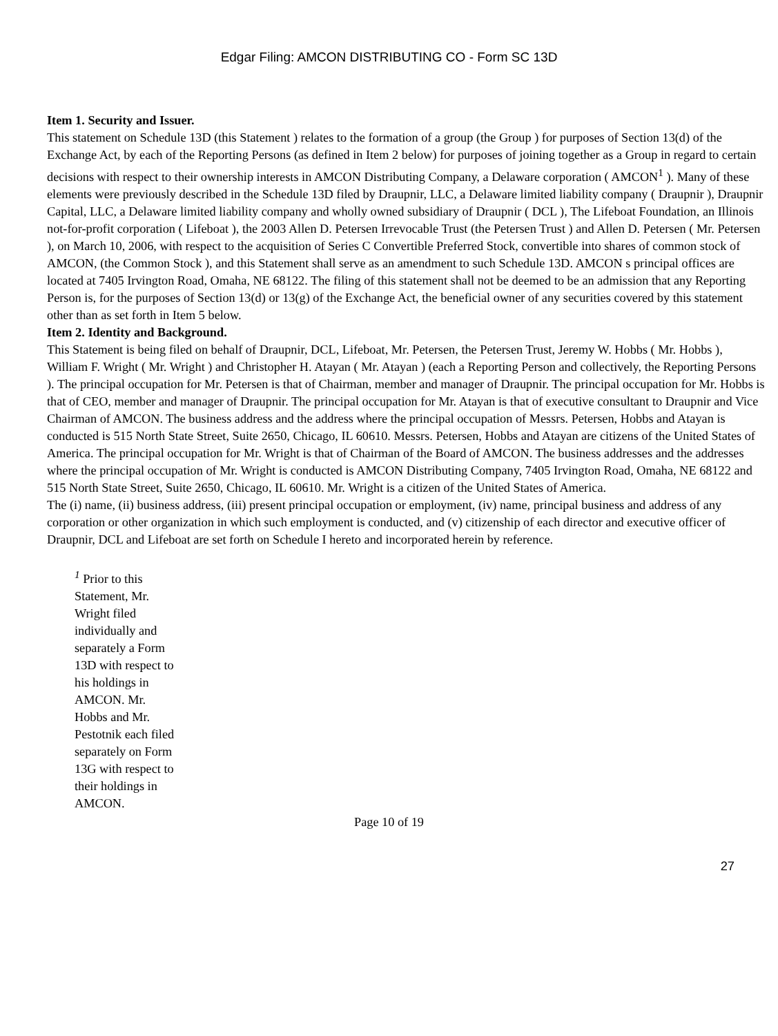Edgar Filing: AMCON DISTRIBUTING CO - Form SC 13D
Item 1. Security and Issuer.
This statement on Schedule 13D (this Statement ) relates to the formation of a group (the Group ) for purposes of Section 13(d) of the Exchange Act, by each of the Reporting Persons (as defined in Item 2 below) for purposes of joining together as a Group in regard to certain decisions with respect to their ownership interests in AMCON Distributing Company, a Delaware corporation ( AMCON<sup>1</sup> ). Many of these elements were previously described in the Schedule 13D filed by Draupnir, LLC, a Delaware limited liability company ( Draupnir ), Draupnir Capital, LLC, a Delaware limited liability company and wholly owned subsidiary of Draupnir ( DCL ), The Lifeboat Foundation, an Illinois not-for-profit corporation ( Lifeboat ), the 2003 Allen D. Petersen Irrevocable Trust (the Petersen Trust ) and Allen D. Petersen ( Mr. Petersen ), on March 10, 2006, with respect to the acquisition of Series C Convertible Preferred Stock, convertible into shares of common stock of AMCON, (the Common Stock ), and this Statement shall serve as an amendment to such Schedule 13D. AMCON s principal offices are located at 7405 Irvington Road, Omaha, NE 68122. The filing of this statement shall not be deemed to be an admission that any Reporting Person is, for the purposes of Section 13(d) or 13(g) of the Exchange Act, the beneficial owner of any securities covered by this statement other than as set forth in Item 5 below.
Item 2. Identity and Background.
This Statement is being filed on behalf of Draupnir, DCL, Lifeboat, Mr. Petersen, the Petersen Trust, Jeremy W. Hobbs ( Mr. Hobbs ), William F. Wright ( Mr. Wright ) and Christopher H. Atayan ( Mr. Atayan ) (each a Reporting Person and collectively, the Reporting Persons ). The principal occupation for Mr. Petersen is that of Chairman, member and manager of Draupnir. The principal occupation for Mr. Hobbs is that of CEO, member and manager of Draupnir. The principal occupation for Mr. Atayan is that of executive consultant to Draupnir and Vice Chairman of AMCON. The business address and the address where the principal occupation of Messrs. Petersen, Hobbs and Atayan is conducted is 515 North State Street, Suite 2650, Chicago, IL 60610. Messrs. Petersen, Hobbs and Atayan are citizens of the United States of America. The principal occupation for Mr. Wright is that of Chairman of the Board of AMCON. The business addresses and the addresses where the principal occupation of Mr. Wright is conducted is AMCON Distributing Company, 7405 Irvington Road, Omaha, NE 68122 and 515 North State Street, Suite 2650, Chicago, IL 60610. Mr. Wright is a citizen of the United States of America.
The (i) name, (ii) business address, (iii) present principal occupation or employment, (iv) name, principal business and address of any corporation or other organization in which such employment is conducted, and (v) citizenship of each director and executive officer of Draupnir, DCL and Lifeboat are set forth on Schedule I hereto and incorporated herein by reference.
<sup>1</sup> Prior to this Statement, Mr. Wright filed individually and separately a Form 13D with respect to his holdings in AMCON. Mr. Hobbs and Mr. Pestotnik each filed separately on Form 13G with respect to their holdings in AMCON.
Page 10 of 19
27